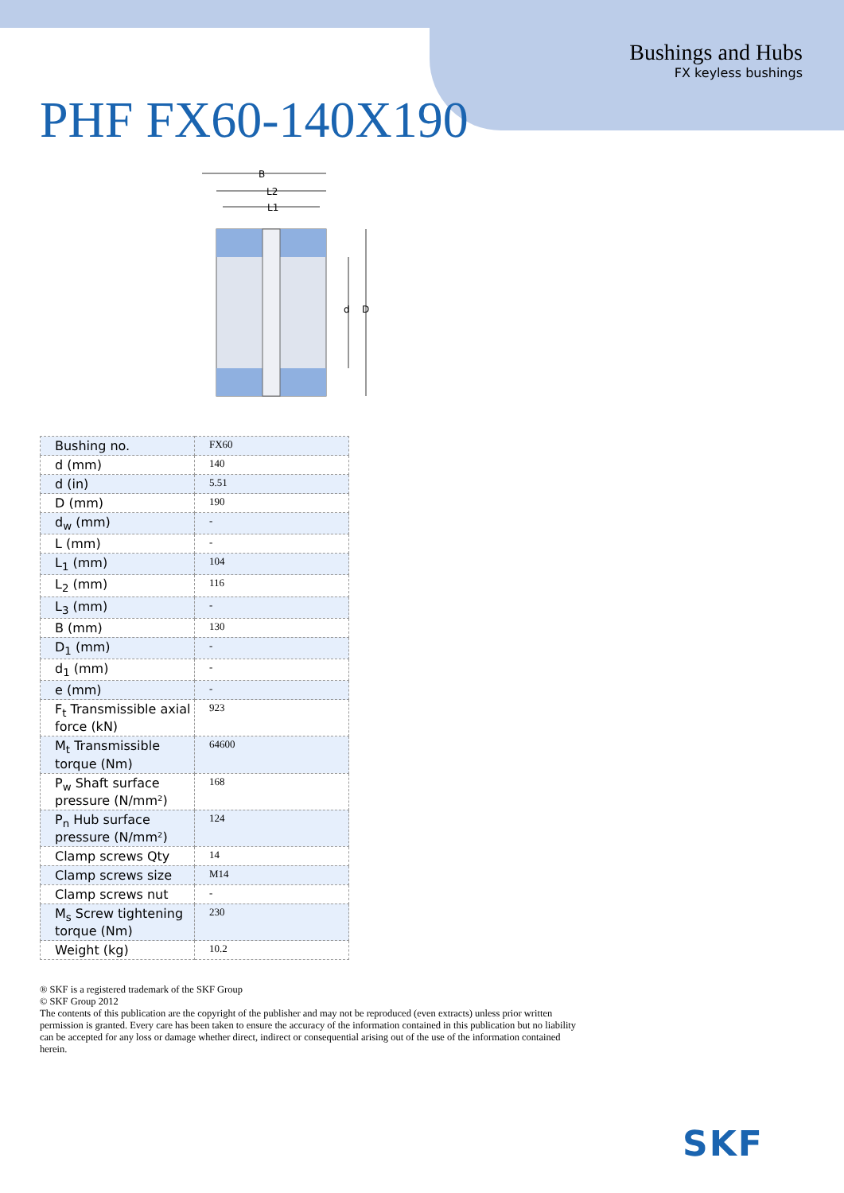Bushings and Hubs
FX keyless bushings
PHF FX60-140X190
B
L2
L1
d
D
| Bushing no. | FX60 |
| d (mm) | 140 |
| d (in) | 5.51 |
| D (mm) | 190 |
| d<sub>w</sub> (mm) | - |
| L (mm) | - |
| L<sub>1</sub> (mm) | 104 |
| L<sub>2</sub> (mm) | 116 |
| L<sub>3</sub> (mm) | - |
| B (mm) | 130 |
| D<sub>1</sub> (mm) | - |
| d<sub>1</sub> (mm) | - |
| e (mm) | - |
| F<sub>t</sub> Transmissible axial force (kN) | 923 |
| M<sub>t</sub> Transmissible torque (Nm) | 64600 |
| P<sub>w</sub> Shaft surface pressure (N/mm²) | 168 |
| P<sub>n</sub> Hub surface pressure (N/mm²) | 124 |
| Clamp screws Qty | 14 |
| Clamp screws size | M14 |
| Clamp screws nut | - |
| M<sub>s</sub> Screw tightening torque (Nm) | 230 |
| Weight (kg) | 10.2 |
® SKF is a registered trademark of the SKF Group
© SKF Group 2012
The contents of this publication are the copyright of the publisher and may not be reproduced (even extracts) unless prior written permission is granted. Every care has been taken to ensure the accuracy of the information contained in this publication but no liability can be accepted for any loss or damage whether direct, indirect or consequential arising out of the use of the information contained herein.
SKF